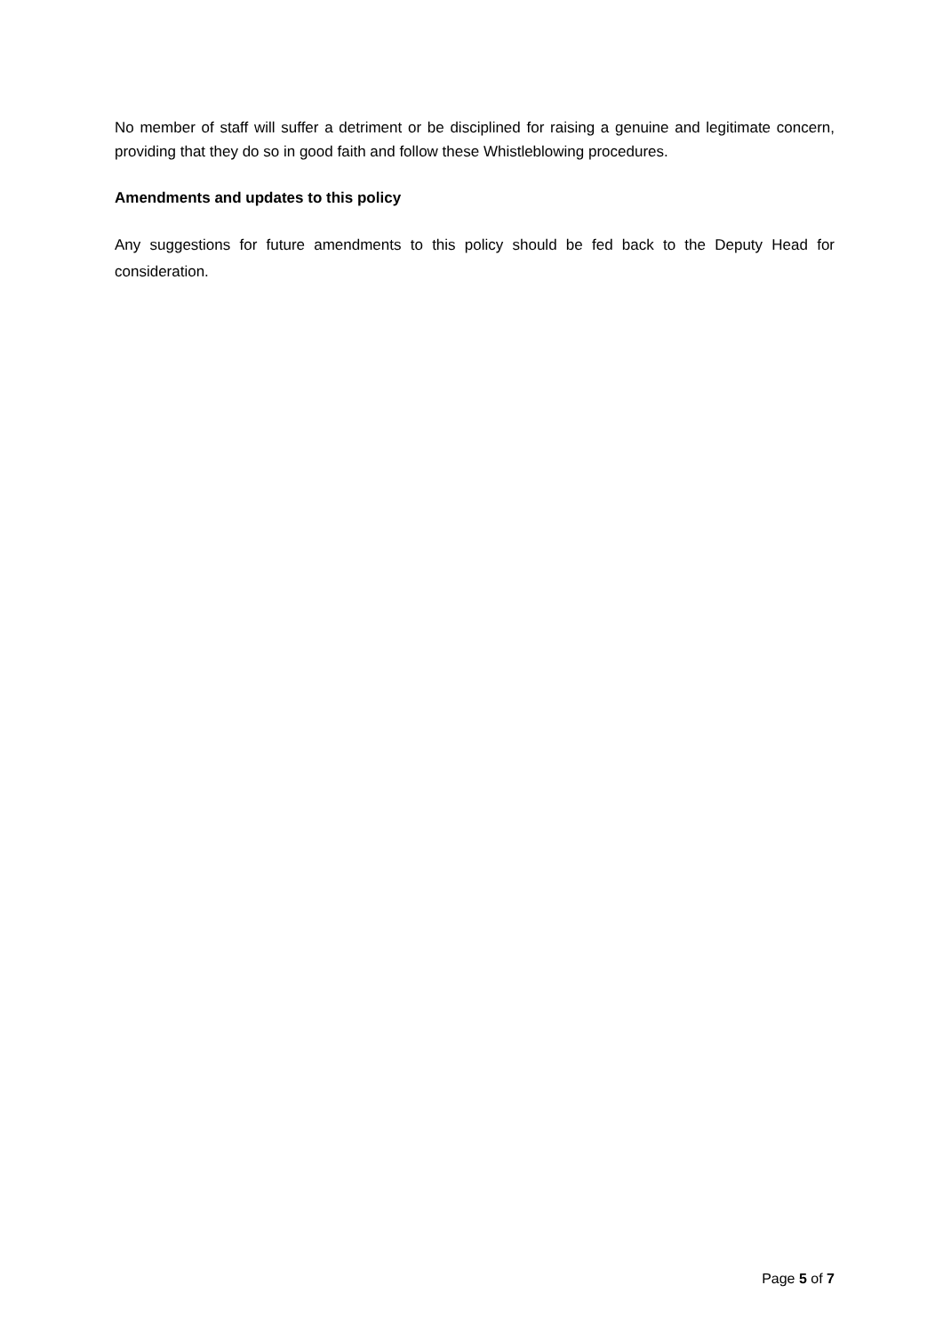No member of staff will suffer a detriment or be disciplined for raising a genuine and legitimate concern, providing that they do so in good faith and follow these Whistleblowing procedures.
Amendments and updates to this policy
Any suggestions for future amendments to this policy should be fed back to the Deputy Head for consideration.
Page 5 of 7